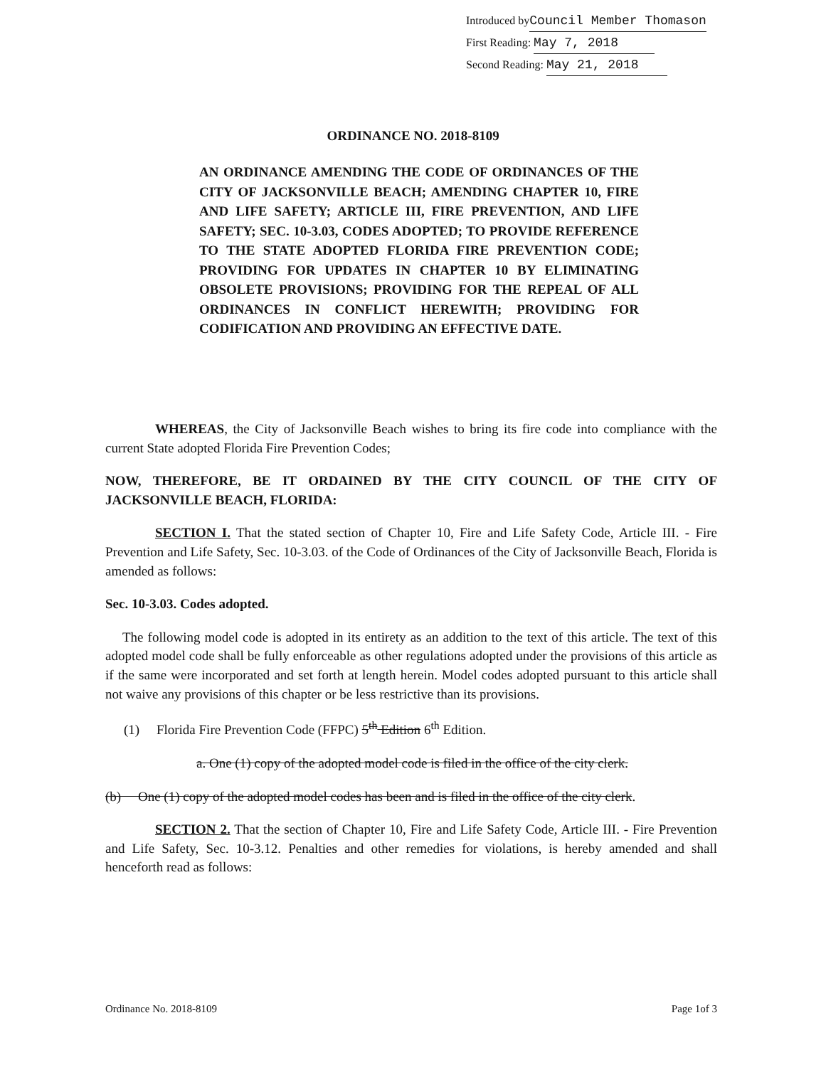Introduced byCouncil Member Thomason
First Reading: May 7, 2018
Second Reading: May 21, 2018
ORDINANCE NO. 2018-8109
AN ORDINANCE AMENDING THE CODE OF ORDINANCES OF THE CITY OF JACKSONVILLE BEACH; AMENDING CHAPTER 10, FIRE AND LIFE SAFETY; ARTICLE III, FIRE PREVENTION, AND LIFE SAFETY; SEC. 10-3.03, CODES ADOPTED; TO PROVIDE REFERENCE TO THE STATE ADOPTED FLORIDA FIRE PREVENTION CODE; PROVIDING FOR UPDATES IN CHAPTER 10 BY ELIMINATING OBSOLETE PROVISIONS; PROVIDING FOR THE REPEAL OF ALL ORDINANCES IN CONFLICT HEREWITH; PROVIDING FOR CODIFICATION AND PROVIDING AN EFFECTIVE DATE.
WHEREAS, the City of Jacksonville Beach wishes to bring its fire code into compliance with the current State adopted Florida Fire Prevention Codes;
NOW, THEREFORE, BE IT ORDAINED BY THE CITY COUNCIL OF THE CITY OF JACKSONVILLE BEACH, FLORIDA:
SECTION I. That the stated section of Chapter 10, Fire and Life Safety Code, Article III. - Fire Prevention and Life Safety, Sec. 10-3.03. of the Code of Ordinances of the City of Jacksonville Beach, Florida is amended as follows:
Sec. 10-3.03. Codes adopted.
The following model code is adopted in its entirety as an addition to the text of this article. The text of this adopted model code shall be fully enforceable as other regulations adopted under the provisions of this article as if the same were incorporated and set forth at length herein. Model codes adopted pursuant to this article shall not waive any provisions of this chapter or be less restrictive than its provisions.
(1) Florida Fire Prevention Code (FFPC) 5<sup>th</sup> Edition 6<sup>th</sup> Edition.
a. One (1) copy of the adopted model code is filed in the office of the city clerk.
(b) One (1) copy of the adopted model codes has been and is filed in the office of the city clerk.
SECTION 2. That the section of Chapter 10, Fire and Life Safety Code, Article III. - Fire Prevention and Life Safety, Sec. 10-3.12. Penalties and other remedies for violations, is hereby amended and shall henceforth read as follows:
Ordinance No. 2018-8109 Page 1of 3